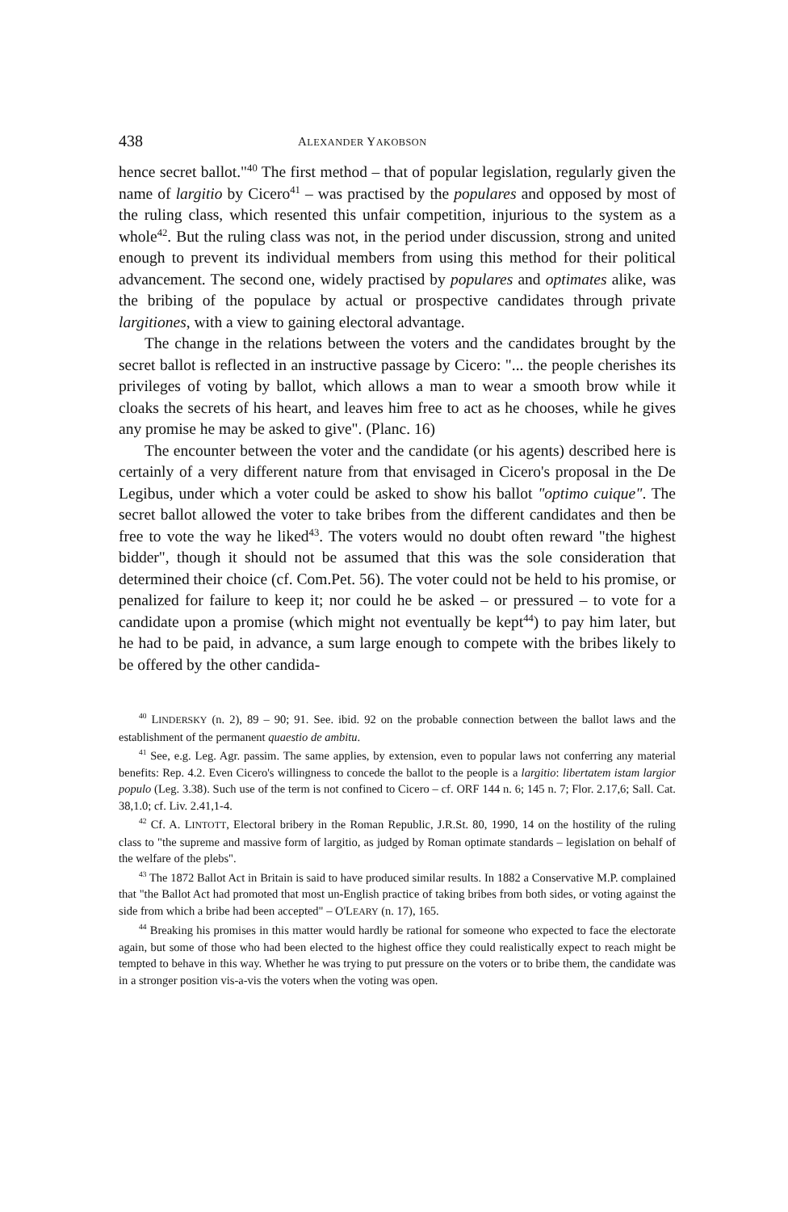438 ALEXANDER YAKOBSON
hence secret ballot."<sup>40</sup> The first method – that of popular legislation, regularly given the name of largitio by Cicero<sup>41</sup> – was practised by the populares and opposed by most of the ruling class, which resented this unfair competition, injurious to the system as a whole<sup>42</sup>. But the ruling class was not, in the period under discussion, strong and united enough to prevent its individual members from using this method for their political advancement. The second one, widely practised by populares and optimates alike, was the bribing of the populace by actual or prospective candidates through private largitiones, with a view to gaining electoral advantage.
The change in the relations between the voters and the candidates brought by the secret ballot is reflected in an instructive passage by Cicero: "... the people cherishes its privileges of voting by ballot, which allows a man to wear a smooth brow while it cloaks the secrets of his heart, and leaves him free to act as he chooses, while he gives any promise he may be asked to give". (Planc. 16)
The encounter between the voter and the candidate (or his agents) described here is certainly of a very different nature from that envisaged in Cicero's proposal in the De Legibus, under which a voter could be asked to show his ballot "optimo cuique". The secret ballot allowed the voter to take bribes from the different candidates and then be free to vote the way he liked<sup>43</sup>. The voters would no doubt often reward "the highest bidder", though it should not be assumed that this was the sole consideration that determined their choice (cf. Com.Pet. 56). The voter could not be held to his promise, or penalized for failure to keep it; nor could he be asked – or pressured – to vote for a candidate upon a promise (which might not eventually be kept<sup>44</sup>) to pay him later, but he had to be paid, in advance, a sum large enough to compete with the bribes likely to be offered by the other candida-
<sup>40</sup> LINDERSKY (n. 2), 89 – 90; 91. See. ibid. 92 on the probable connection between the ballot laws and the establishment of the permanent quaestio de ambitu.
<sup>41</sup> See, e.g. Leg. Agr. passim. The same applies, by extension, even to popular laws not conferring any material benefits: Rep. 4.2. Even Cicero's willingness to concede the ballot to the people is a largitio: libertatem istam largior populo (Leg. 3.38). Such use of the term is not confined to Cicero – cf. ORF 144 n. 6; 145 n. 7; Flor. 2.17,6; Sall. Cat. 38,1.0; cf. Liv. 2.41,1-4.
<sup>42</sup> Cf. A. LINTOTT, Electoral bribery in the Roman Republic, J.R.St. 80, 1990, 14 on the hostility of the ruling class to "the supreme and massive form of largitio, as judged by Roman optimate standards – legislation on behalf of the welfare of the plebs".
<sup>43</sup> The 1872 Ballot Act in Britain is said to have produced similar results. In 1882 a Conservative M.P. complained that "the Ballot Act had promoted that most un-English practice of taking bribes from both sides, or voting against the side from which a bribe had been accepted" – O'LEARY (n. 17), 165.
<sup>44</sup> Breaking his promises in this matter would hardly be rational for someone who expected to face the electorate again, but some of those who had been elected to the highest office they could realistically expect to reach might be tempted to behave in this way. Whether he was trying to put pressure on the voters or to bribe them, the candidate was in a stronger position vis-a-vis the voters when the voting was open.